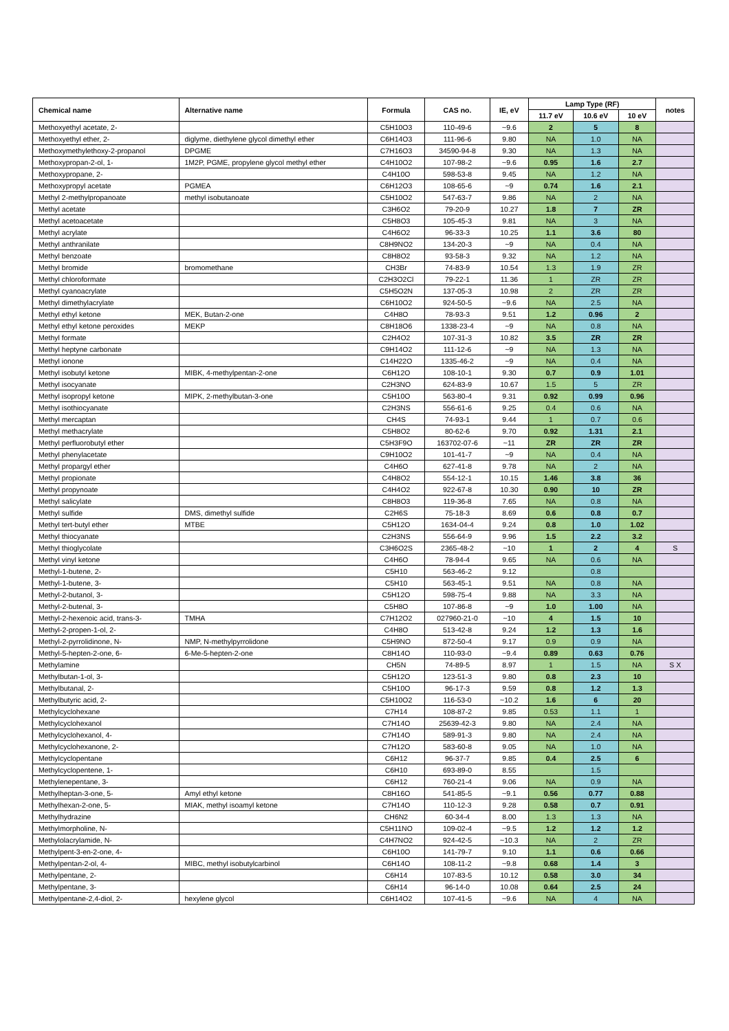| Chemical name | Alternative name | Formula | CAS no. | IE, eV | Lamp Type (RF) | | | notes |
| --- | --- | --- | --- | --- | --- | --- | --- | --- |
| | | | | | 11.7 eV | 10.6 eV | 10 eV | |
| Methoxyethyl acetate, 2- | | C5H10O3 | 110-49-6 | ~9.6 | 2 | 5 | 8 | |
| Methoxyethyl ether, 2- | diglyme, diethylene glycol dimethyl ether | C6H14O3 | 111-96-6 | 9.80 | NA | 1.0 | NA | |
| Methoxymethylethoxy-2-propanol | DPGME | C7H16O3 | 34590-94-8 | 9.30 | NA | 1.3 | NA | |
| Methoxypropan-2-ol, 1- | 1M2P, PGME, propylene glycol methyl ether | C4H10O2 | 107-98-2 | ~9.6 | 0.95 | 1.6 | 2.7 | |
| Methoxypropane, 2- | | C4H10O | 598-53-8 | 9.45 | NA | 1.2 | NA | |
| Methoxypropyl acetate | PGMEA | C6H12O3 | 108-65-6 | ~9 | 0.74 | 1.6 | 2.1 | |
| Methyl 2-methylpropanoate | methyl isobutanoate | C5H10O2 | 547-63-7 | 9.86 | NA | 2 | NA | |
| Methyl acetate | | C3H6O2 | 79-20-9 | 10.27 | 1.8 | 7 | ZR | |
| Methyl acetoacetate | | C5H8O3 | 105-45-3 | 9.81 | NA | 3 | NA | |
| Methyl acrylate | | C4H6O2 | 96-33-3 | 10.25 | 1.1 | 3.6 | 80 | |
| Methyl anthranilate | | C8H9NO2 | 134-20-3 | ~9 | NA | 0.4 | NA | |
| Methyl benzoate | | C8H8O2 | 93-58-3 | 9.32 | NA | 1.2 | NA | |
| Methyl bromide | bromomethane | CH3Br | 74-83-9 | 10.54 | 1.3 | 1.9 | ZR | |
| Methyl chloroformate | | C2H3O2Cl | 79-22-1 | 11.36 | 1 | ZR | ZR | |
| Methyl cyanoacrylate | | C5H5O2N | 137-05-3 | 10.98 | 2 | ZR | ZR | |
| Methyl dimethylacrylate | | C6H10O2 | 924-50-5 | ~9.6 | NA | 2.5 | NA | |
| Methyl ethyl ketone | MEK, Butan-2-one | C4H8O | 78-93-3 | 9.51 | 1.2 | 0.96 | 2 | |
| Methyl ethyl ketone peroxides | MEKP | C8H18O6 | 1338-23-4 | ~9 | NA | 0.8 | NA | |
| Methyl formate | | C2H4O2 | 107-31-3 | 10.82 | 3.5 | ZR | ZR | |
| Methyl heptyne carbonate | | C9H14O2 | 111-12-6 | ~9 | NA | 1.3 | NA | |
| Methyl ionone | | C14H22O | 1335-46-2 | ~9 | NA | 0.4 | NA | |
| Methyl isobutyl ketone | MIBK, 4-methylpentan-2-one | C6H12O | 108-10-1 | 9.30 | 0.7 | 0.9 | 1.01 | |
| Methyl isocyanate | | C2H3NO | 624-83-9 | 10.67 | 1.5 | 5 | ZR | |
| Methyl isopropyl ketone | MIPK, 2-methylbutan-3-one | C5H10O | 563-80-4 | 9.31 | 0.92 | 0.99 | 0.96 | |
| Methyl isothiocyanate | | C2H3NS | 556-61-6 | 9.25 | 0.4 | 0.6 | NA | |
| Methyl mercaptan | | CH4S | 74-93-1 | 9.44 | 1 | 0.7 | 0.6 | |
| Methyl methacrylate | | C5H8O2 | 80-62-6 | 9.70 | 0.92 | 1.31 | 2.1 | |
| Methyl perfluorobutyl ether | | C5H3F9O | 163702-07-6 | ~11 | ZR | ZR | ZR | |
| Methyl phenylacetate | | C9H10O2 | 101-41-7 | ~9 | NA | 0.4 | NA | |
| Methyl propargyl ether | | C4H6O | 627-41-8 | 9.78 | NA | 2 | NA | |
| Methyl propionate | | C4H8O2 | 554-12-1 | 10.15 | 1.46 | 3.8 | 36 | |
| Methyl propynoate | | C4H4O2 | 922-67-8 | 10.30 | 0.90 | 10 | ZR | |
| Methyl salicylate | | C8H8O3 | 119-36-8 | 7.65 | NA | 0.8 | NA | |
| Methyl sulfide | DMS, dimethyl sulfide | C2H6S | 75-18-3 | 8.69 | 0.6 | 0.8 | 0.7 | |
| Methyl tert-butyl ether | MTBE | C5H12O | 1634-04-4 | 9.24 | 0.8 | 1.0 | 1.02 | |
| Methyl thiocyanate | | C2H3NS | 556-64-9 | 9.96 | 1.5 | 2.2 | 3.2 | |
| Methyl thioglycolate | | C3H6O2S | 2365-48-2 | ~10 | 1 | 2 | 4 | S |
| Methyl vinyl ketone | | C4H6O | 78-94-4 | 9.65 | NA | 0.6 | NA | |
| Methyl-1-butene, 2- | | C5H10 | 563-46-2 | 9.12 | | 0.8 | | |
| Methyl-1-butene, 3- | | C5H10 | 563-45-1 | 9.51 | NA | 0.8 | NA | |
| Methyl-2-butanol, 3- | | C5H12O | 598-75-4 | 9.88 | NA | 3.3 | NA | |
| Methyl-2-butenal, 3- | | C5H8O | 107-86-8 | ~9 | 1.0 | 1.00 | NA | |
| Methyl-2-hexenoic acid, trans-3- | TMHA | C7H12O2 | 027960-21-0 | ~10 | 4 | 1.5 | 10 | |
| Methyl-2-propen-1-ol, 2- | | C4H8O | 513-42-8 | 9.24 | 1.2 | 1.3 | 1.6 | |
| Methyl-2-pyrrolidinone, N- | NMP, N-methylpyrrolidone | C5H9NO | 872-50-4 | 9.17 | 0.9 | 0.9 | NA | |
| Methyl-5-hepten-2-one, 6- | 6-Me-5-hepten-2-one | C8H14O | 110-93-0 | ~9.4 | 0.89 | 0.63 | 0.76 | |
| Methylamine | | CH5N | 74-89-5 | 8.97 | 1 | 1.5 | NA | S X |
| Methylbutan-1-ol, 3- | | C5H12O | 123-51-3 | 9.80 | 0.8 | 2.3 | 10 | |
| Methylbutanal, 2- | | C5H10O | 96-17-3 | 9.59 | 0.8 | 1.2 | 1.3 | |
| Methylbutyric acid, 2- | | C5H10O2 | 116-53-0 | ~10.2 | 1.6 | 6 | 20 | |
| Methylcyclohexane | | C7H14 | 108-87-2 | 9.85 | 0.53 | 1.1 | 1 | |
| Methylcyclohexanol | | C7H14O | 25639-42-3 | 9.80 | NA | 2.4 | NA | |
| Methylcyclohexanol, 4- | | C7H14O | 589-91-3 | 9.80 | NA | 2.4 | NA | |
| Methylcyclohexanone, 2- | | C7H12O | 583-60-8 | 9.05 | NA | 1.0 | NA | |
| Methylcyclopentane | | C6H12 | 96-37-7 | 9.85 | 0.4 | 2.5 | 6 | |
| Methylcyclopentene, 1- | | C6H10 | 693-89-0 | 8.55 | | 1.5 | | |
| Methylenepentane, 3- | | C6H12 | 760-21-4 | 9.06 | NA | 0.9 | NA | |
| Methylheptan-3-one, 5- | Amyl ethyl ketone | C8H16O | 541-85-5 | ~9.1 | 0.56 | 0.77 | 0.88 | |
| Methylhexan-2-one, 5- | MIAK, methyl isoamyl ketone | C7H14O | 110-12-3 | 9.28 | 0.58 | 0.7 | 0.91 | |
| Methylhydrazine | | CH6N2 | 60-34-4 | 8.00 | 1.3 | 1.3 | NA | |
| Methylmorpholine, N- | | C5H11NO | 109-02-4 | ~9.5 | 1.2 | 1.2 | 1.2 | |
| Methylolacrylamide, N- | | C4H7NO2 | 924-42-5 | ~10.3 | NA | 2 | ZR | |
| Methylpent-3-en-2-one, 4- | | C6H10O | 141-79-7 | 9.10 | 1.1 | 0.6 | 0.66 | |
| Methylpentan-2-ol, 4- | MIBC, methyl isobutylcarbinol | C6H14O | 108-11-2 | ~9.8 | 0.68 | 1.4 | 3 | |
| Methylpentane, 2- | | C6H14 | 107-83-5 | 10.12 | 0.58 | 3.0 | 34 | |
| Methylpentane, 3- | | C6H14 | 96-14-0 | 10.08 | 0.64 | 2.5 | 24 | |
| Methylpentane-2,4-diol, 2- | hexylene glycol | C6H14O2 | 107-41-5 | ~9.6 | NA | 4 | NA | |